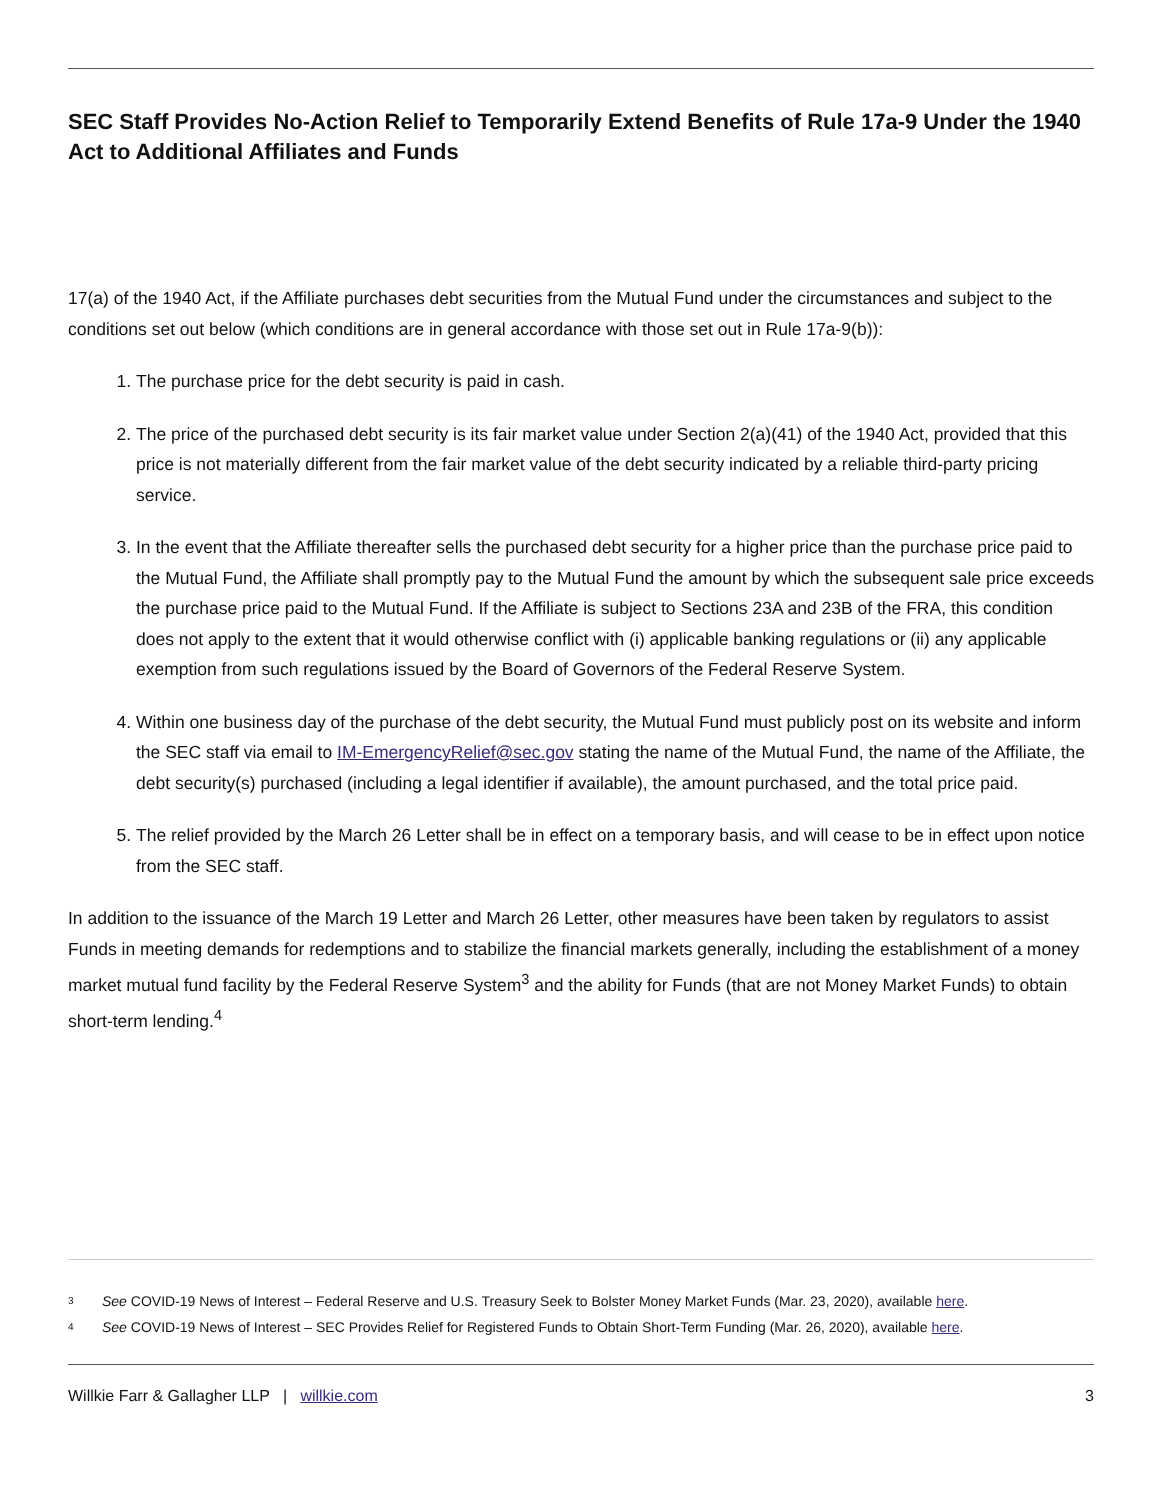SEC Staff Provides No-Action Relief to Temporarily Extend Benefits of Rule 17a-9 Under the 1940 Act to Additional Affiliates and Funds
17(a) of the 1940 Act, if the Affiliate purchases debt securities from the Mutual Fund under the circumstances and subject to the conditions set out below (which conditions are in general accordance with those set out in Rule 17a-9(b)):
1. The purchase price for the debt security is paid in cash.
2. The price of the purchased debt security is its fair market value under Section 2(a)(41) of the 1940 Act, provided that this price is not materially different from the fair market value of the debt security indicated by a reliable third-party pricing service.
3. In the event that the Affiliate thereafter sells the purchased debt security for a higher price than the purchase price paid to the Mutual Fund, the Affiliate shall promptly pay to the Mutual Fund the amount by which the subsequent sale price exceeds the purchase price paid to the Mutual Fund. If the Affiliate is subject to Sections 23A and 23B of the FRA, this condition does not apply to the extent that it would otherwise conflict with (i) applicable banking regulations or (ii) any applicable exemption from such regulations issued by the Board of Governors of the Federal Reserve System.
4. Within one business day of the purchase of the debt security, the Mutual Fund must publicly post on its website and inform the SEC staff via email to IM-EmergencyRelief@sec.gov stating the name of the Mutual Fund, the name of the Affiliate, the debt security(s) purchased (including a legal identifier if available), the amount purchased, and the total price paid.
5. The relief provided by the March 26 Letter shall be in effect on a temporary basis, and will cease to be in effect upon notice from the SEC staff.
In addition to the issuance of the March 19 Letter and March 26 Letter, other measures have been taken by regulators to assist Funds in meeting demands for redemptions and to stabilize the financial markets generally, including the establishment of a money market mutual fund facility by the Federal Reserve System<sup>3</sup> and the ability for Funds (that are not Money Market Funds) to obtain short-term lending.<sup>4</sup>
3 See COVID-19 News of Interest – Federal Reserve and U.S. Treasury Seek to Bolster Money Market Funds (Mar. 23, 2020), available here.
4 See COVID-19 News of Interest – SEC Provides Relief for Registered Funds to Obtain Short-Term Funding (Mar. 26, 2020), available here.
Willkie Farr & Gallagher LLP | willkie.com 3